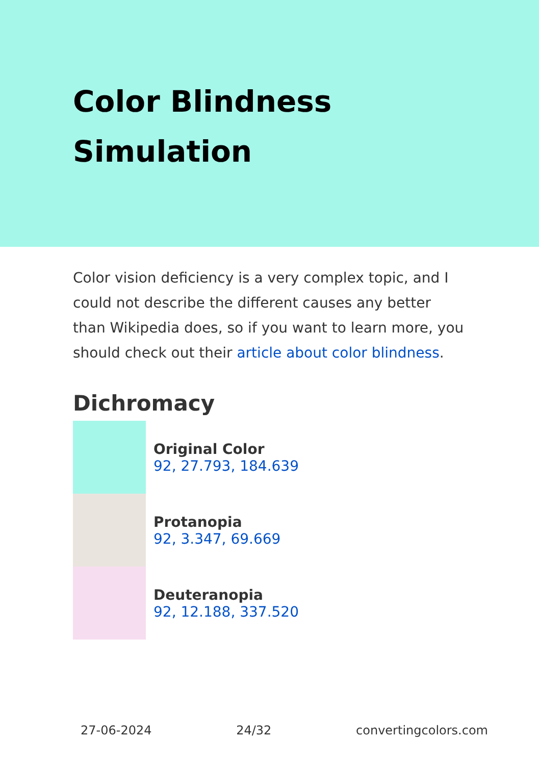Color Blindness
Simulation
Color vision deficiency is a very complex topic, and I could not describe the different causes any better than Wikipedia does, so if you want to learn more, you should check out their article about color blindness.
Dichromacy
Original Color
92, 27.793, 184.639
Protanopia
92, 3.347, 69.669
Deuteranopia
92, 12.188, 337.520
27-06-2024 24/32 convertingcolors.com